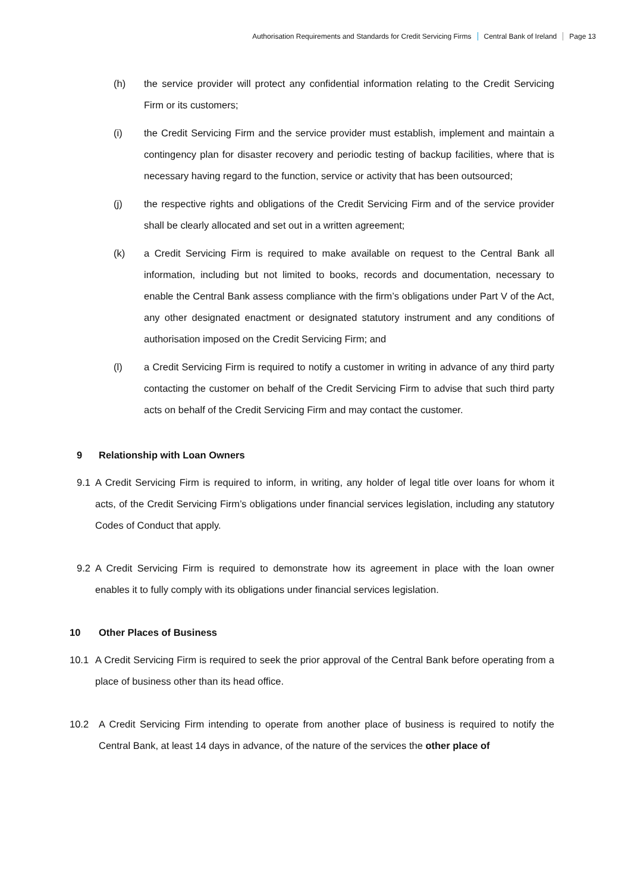Authorisation Requirements and Standards for Credit Servicing Firms Central Bank of Ireland Page 13
(h) the service provider will protect any confidential information relating to the Credit Servicing Firm or its customers;
(i) the Credit Servicing Firm and the service provider must establish, implement and maintain a contingency plan for disaster recovery and periodic testing of backup facilities, where that is necessary having regard to the function, service or activity that has been outsourced;
(j) the respective rights and obligations of the Credit Servicing Firm and of the service provider shall be clearly allocated and set out in a written agreement;
(k) a Credit Servicing Firm is required to make available on request to the Central Bank all information, including but not limited to books, records and documentation, necessary to enable the Central Bank assess compliance with the firm’s obligations under Part V of the Act, any other designated enactment or designated statutory instrument and any conditions of authorisation imposed on the Credit Servicing Firm; and
(l) a Credit Servicing Firm is required to notify a customer in writing in advance of any third party contacting the customer on behalf of the Credit Servicing Firm to advise that such third party acts on behalf of the Credit Servicing Firm and may contact the customer.
9 Relationship with Loan Owners
9.1 A Credit Servicing Firm is required to inform, in writing, any holder of legal title over loans for whom it acts, of the Credit Servicing Firm’s obligations under financial services legislation, including any statutory Codes of Conduct that apply.
9.2 A Credit Servicing Firm is required to demonstrate how its agreement in place with the loan owner enables it to fully comply with its obligations under financial services legislation.
10 Other Places of Business
10.1 A Credit Servicing Firm is required to seek the prior approval of the Central Bank before operating from a place of business other than its head office.
10.2 A Credit Servicing Firm intending to operate from another place of business is required to notify the Central Bank, at least 14 days in advance, of the nature of the services the other place of